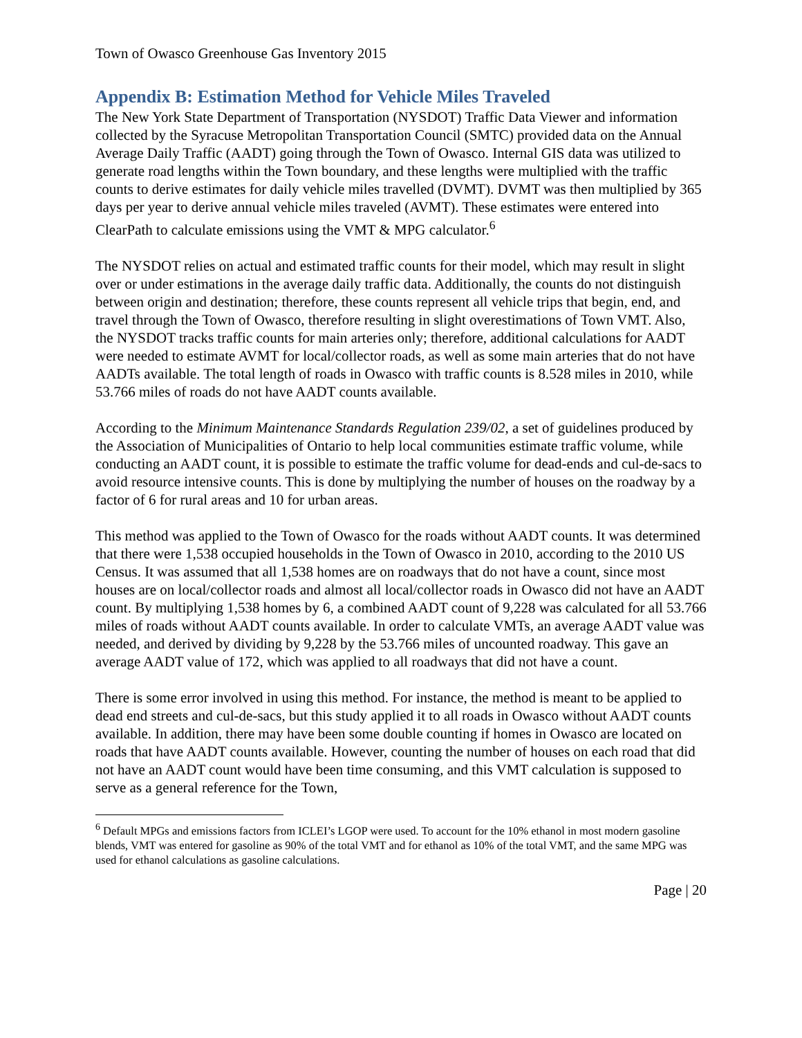Town of Owasco Greenhouse Gas Inventory 2015
Appendix B: Estimation Method for Vehicle Miles Traveled
The New York State Department of Transportation (NYSDOT) Traffic Data Viewer and information collected by the Syracuse Metropolitan Transportation Council (SMTC) provided data on the Annual Average Daily Traffic (AADT) going through the Town of Owasco. Internal GIS data was utilized to generate road lengths within the Town boundary, and these lengths were multiplied with the traffic counts to derive estimates for daily vehicle miles travelled (DVMT). DVMT was then multiplied by 365 days per year to derive annual vehicle miles traveled (AVMT). These estimates were entered into ClearPath to calculate emissions using the VMT & MPG calculator.<sup>6</sup>
The NYSDOT relies on actual and estimated traffic counts for their model, which may result in slight over or under estimations in the average daily traffic data. Additionally, the counts do not distinguish between origin and destination; therefore, these counts represent all vehicle trips that begin, end, and travel through the Town of Owasco, therefore resulting in slight overestimations of Town VMT. Also, the NYSDOT tracks traffic counts for main arteries only; therefore, additional calculations for AADT were needed to estimate AVMT for local/collector roads, as well as some main arteries that do not have AADTs available. The total length of roads in Owasco with traffic counts is 8.528 miles in 2010, while 53.766 miles of roads do not have AADT counts available.
According to the Minimum Maintenance Standards Regulation 239/02, a set of guidelines produced by the Association of Municipalities of Ontario to help local communities estimate traffic volume, while conducting an AADT count, it is possible to estimate the traffic volume for dead-ends and cul-de-sacs to avoid resource intensive counts. This is done by multiplying the number of houses on the roadway by a factor of 6 for rural areas and 10 for urban areas.
This method was applied to the Town of Owasco for the roads without AADT counts. It was determined that there were 1,538 occupied households in the Town of Owasco in 2010, according to the 2010 US Census. It was assumed that all 1,538 homes are on roadways that do not have a count, since most houses are on local/collector roads and almost all local/collector roads in Owasco did not have an AADT count. By multiplying 1,538 homes by 6, a combined AADT count of 9,228 was calculated for all 53.766 miles of roads without AADT counts available. In order to calculate VMTs, an average AADT value was needed, and derived by dividing by 9,228 by the 53.766 miles of uncounted roadway. This gave an average AADT value of 172, which was applied to all roadways that did not have a count.
There is some error involved in using this method. For instance, the method is meant to be applied to dead end streets and cul-de-sacs, but this study applied it to all roads in Owasco without AADT counts available. In addition, there may have been some double counting if homes in Owasco are located on roads that have AADT counts available. However, counting the number of houses on each road that did not have an AADT count would have been time consuming, and this VMT calculation is supposed to serve as a general reference for the Town,
<sup>6</sup> Default MPGs and emissions factors from ICLEI’s LGOP were used. To account for the 10% ethanol in most modern gasoline blends, VMT was entered for gasoline as 90% of the total VMT and for ethanol as 10% of the total VMT, and the same MPG was used for ethanol calculations as gasoline calculations.
Page | 20